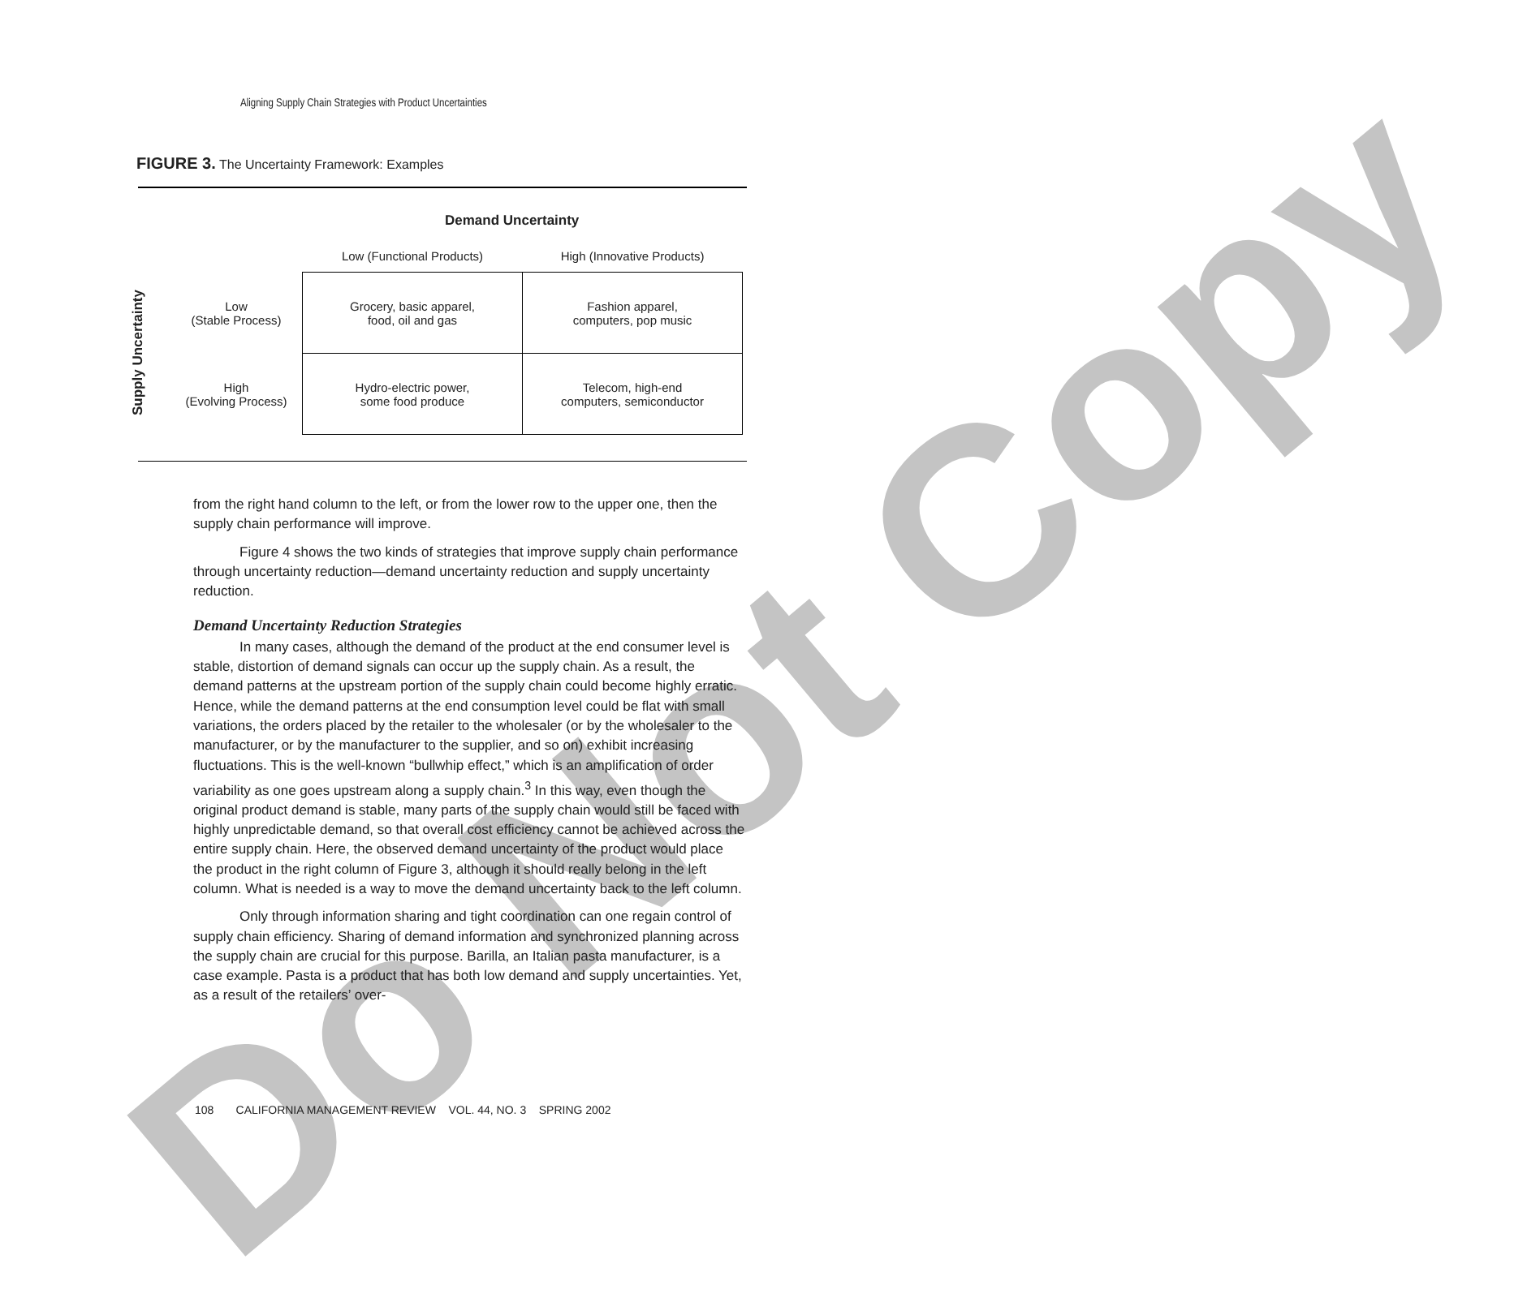Do Not Copy
Aligning Supply Chain Strategies with Product Uncertainties
FIGURE 3. The Uncertainty Framework: Examples
Demand Uncertainty
Supply Uncertainty
| | Low (Functional Products) | High (Innovative Products) |
| --- | --- | --- |
| Low (Stable Process) | Grocery, basic apparel, food, oil and gas | Fashion apparel, computers, pop music |
| High (Evolving Process) | Hydro-electric power, some food produce | Telecom, high-end computers, semiconductor |
from the right hand column to the left, or from the lower row to the upper one, then the supply chain performance will improve.
Figure 4 shows the two kinds of strategies that improve supply chain performance through uncertainty reduction—demand uncertainty reduction and supply uncertainty reduction.
Demand Uncertainty Reduction Strategies
In many cases, although the demand of the product at the end consumer level is stable, distortion of demand signals can occur up the supply chain. As a result, the demand patterns at the upstream portion of the supply chain could become highly erratic. Hence, while the demand patterns at the end consumption level could be flat with small variations, the orders placed by the retailer to the wholesaler (or by the wholesaler to the manufacturer, or by the manufacturer to the supplier, and so on) exhibit increasing fluctuations. This is the well-known “bullwhip effect,” which is an amplification of order variability as one goes upstream along a supply chain.<sup>3</sup> In this way, even though the original product demand is stable, many parts of the supply chain would still be faced with highly unpredictable demand, so that overall cost efficiency cannot be achieved across the entire supply chain. Here, the observed demand uncertainty of the product would place the product in the right column of Figure 3, although it should really belong in the left column. What is needed is a way to move the demand uncertainty back to the left column.
Only through information sharing and tight coordination can one regain control of supply chain efficiency. Sharing of demand information and synchronized planning across the supply chain are crucial for this purpose. Barilla, an Italian pasta manufacturer, is a case example. Pasta is a product that has both low demand and supply uncertainties. Yet, as a result of the retailers’ over-
108 CALIFORNIA MANAGEMENT REVIEW VOL. 44, NO. 3 SPRING 2002